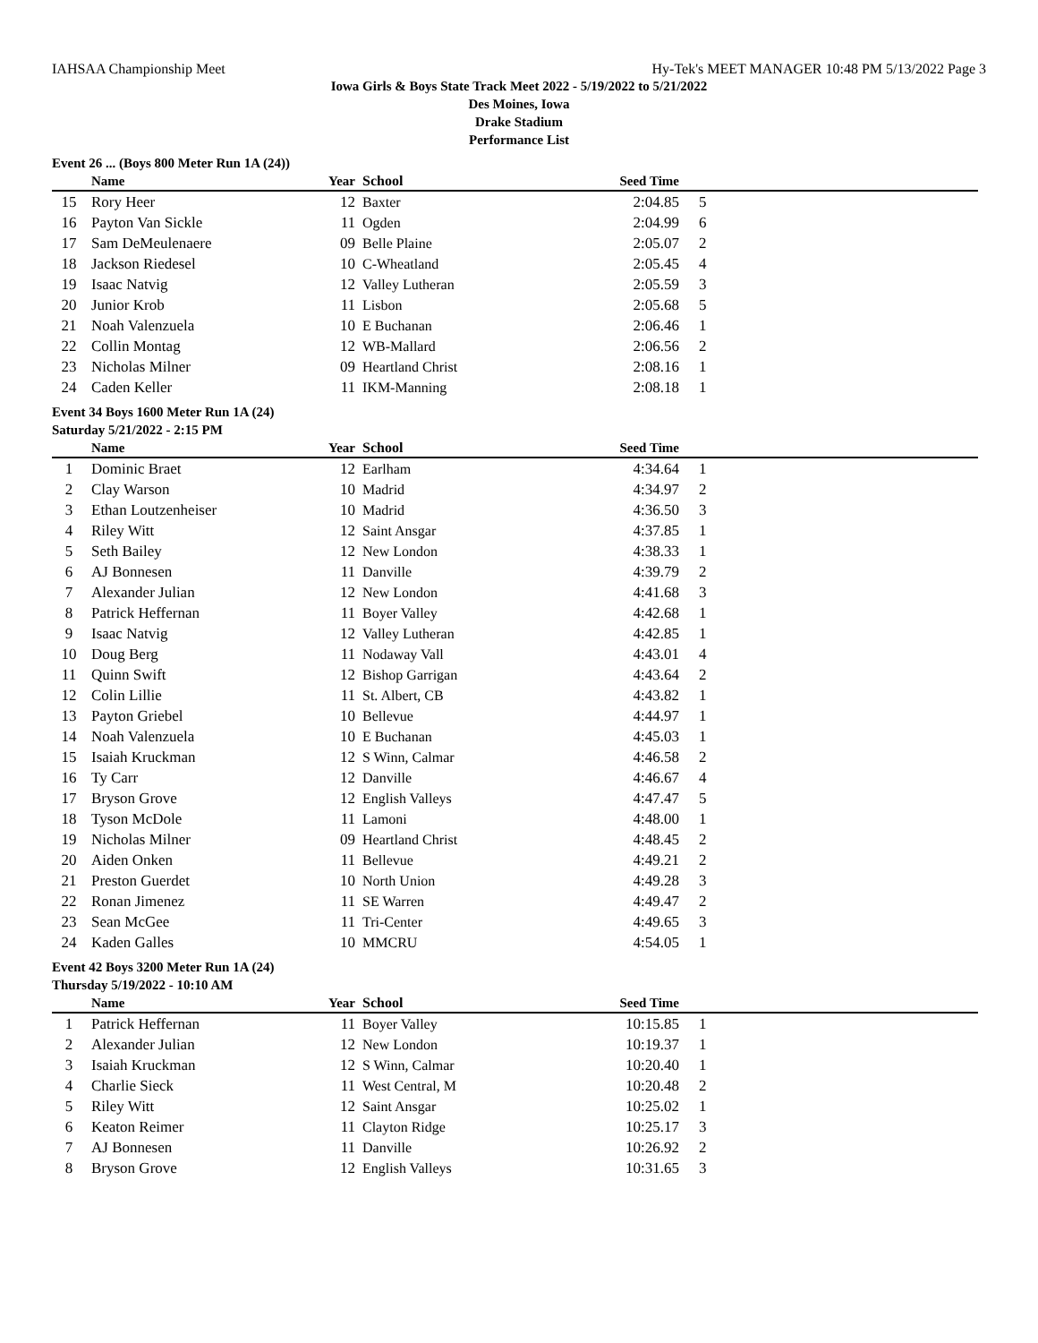IAHSAA Championship Meet Hy-Tek's MEET MANAGER 10:48 PM 5/13/2022 Page 3
Iowa Girls & Boys State Track Meet 2022 - 5/19/2022 to 5/21/2022
Des Moines, Iowa
Drake Stadium
Performance List
Event 26 ... (Boys 800 Meter Run 1A (24))
| | Name | Year | School | Seed Time | |
| --- | --- | --- | --- | --- | --- |
| 15 | Rory Heer | 12 | Baxter | 2:04.85 | 5 |
| 16 | Payton Van Sickle | 11 | Ogden | 2:04.99 | 6 |
| 17 | Sam DeMeulenaere | 09 | Belle Plaine | 2:05.07 | 2 |
| 18 | Jackson Riedesel | 10 | C-Wheatland | 2:05.45 | 4 |
| 19 | Isaac Natvig | 12 | Valley Lutheran | 2:05.59 | 3 |
| 20 | Junior Krob | 11 | Lisbon | 2:05.68 | 5 |
| 21 | Noah Valenzuela | 10 | E Buchanan | 2:06.46 | 1 |
| 22 | Collin Montag | 12 | WB-Mallard | 2:06.56 | 2 |
| 23 | Nicholas Milner | 09 | Heartland Christ | 2:08.16 | 1 |
| 24 | Caden Keller | 11 | IKM-Manning | 2:08.18 | 1 |
Event 34 Boys 1600 Meter Run 1A (24)
Saturday 5/21/2022 - 2:15 PM
| | Name | Year | School | Seed Time | |
| --- | --- | --- | --- | --- | --- |
| 1 | Dominic Braet | 12 | Earlham | 4:34.64 | 1 |
| 2 | Clay Warson | 10 | Madrid | 4:34.97 | 2 |
| 3 | Ethan Loutzenheiser | 10 | Madrid | 4:36.50 | 3 |
| 4 | Riley Witt | 12 | Saint Ansgar | 4:37.85 | 1 |
| 5 | Seth Bailey | 12 | New London | 4:38.33 | 1 |
| 6 | AJ Bonnesen | 11 | Danville | 4:39.79 | 2 |
| 7 | Alexander Julian | 12 | New London | 4:41.68 | 3 |
| 8 | Patrick Heffernan | 11 | Boyer Valley | 4:42.68 | 1 |
| 9 | Isaac Natvig | 12 | Valley Lutheran | 4:42.85 | 1 |
| 10 | Doug Berg | 11 | Nodaway Vall | 4:43.01 | 4 |
| 11 | Quinn Swift | 12 | Bishop Garrigan | 4:43.64 | 2 |
| 12 | Colin Lillie | 11 | St. Albert, CB | 4:43.82 | 1 |
| 13 | Payton Griebel | 10 | Bellevue | 4:44.97 | 1 |
| 14 | Noah Valenzuela | 10 | E Buchanan | 4:45.03 | 1 |
| 15 | Isaiah Kruckman | 12 | S Winn, Calmar | 4:46.58 | 2 |
| 16 | Ty Carr | 12 | Danville | 4:46.67 | 4 |
| 17 | Bryson Grove | 12 | English Valleys | 4:47.47 | 5 |
| 18 | Tyson McDole | 11 | Lamoni | 4:48.00 | 1 |
| 19 | Nicholas Milner | 09 | Heartland Christ | 4:48.45 | 2 |
| 20 | Aiden Onken | 11 | Bellevue | 4:49.21 | 2 |
| 21 | Preston Guerdet | 10 | North Union | 4:49.28 | 3 |
| 22 | Ronan Jimenez | 11 | SE Warren | 4:49.47 | 2 |
| 23 | Sean McGee | 11 | Tri-Center | 4:49.65 | 3 |
| 24 | Kaden Galles | 10 | MMCRU | 4:54.05 | 1 |
Event 42 Boys 3200 Meter Run 1A (24)
Thursday 5/19/2022 - 10:10 AM
| | Name | Year | School | Seed Time | |
| --- | --- | --- | --- | --- | --- |
| 1 | Patrick Heffernan | 11 | Boyer Valley | 10:15.85 | 1 |
| 2 | Alexander Julian | 12 | New London | 10:19.37 | 1 |
| 3 | Isaiah Kruckman | 12 | S Winn, Calmar | 10:20.40 | 1 |
| 4 | Charlie Sieck | 11 | West Central, M | 10:20.48 | 2 |
| 5 | Riley Witt | 12 | Saint Ansgar | 10:25.02 | 1 |
| 6 | Keaton Reimer | 11 | Clayton Ridge | 10:25.17 | 3 |
| 7 | AJ Bonnesen | 11 | Danville | 10:26.92 | 2 |
| 8 | Bryson Grove | 12 | English Valleys | 10:31.65 | 3 |